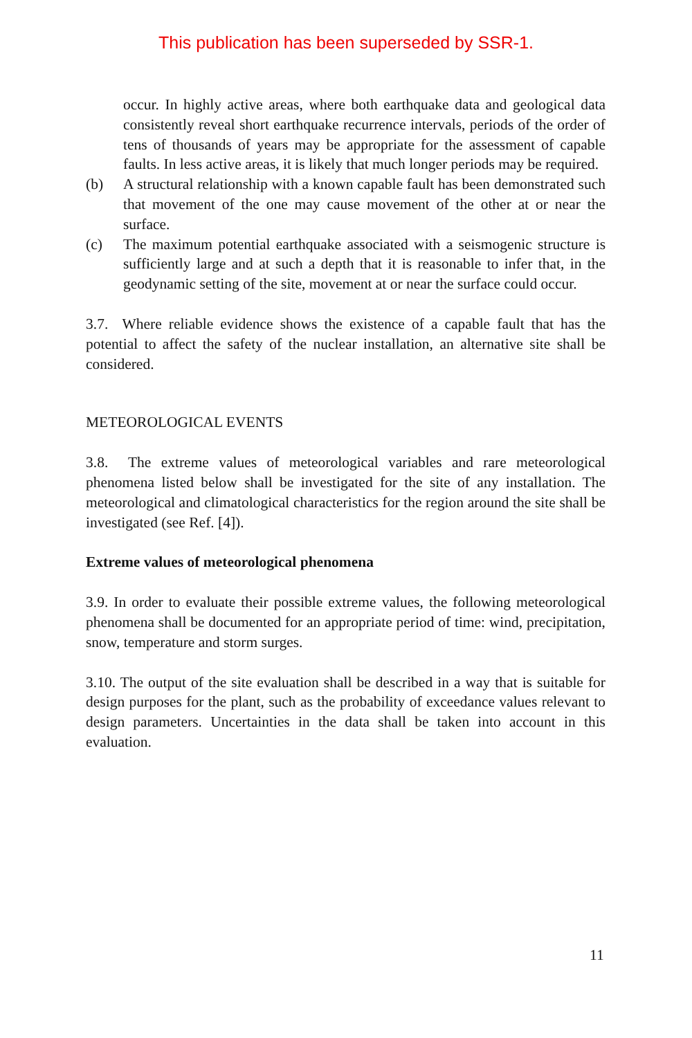This publication has been superseded by SSR-1.
occur. In highly active areas, where both earthquake data and geological data consistently reveal short earthquake recurrence intervals, periods of the order of tens of thousands of years may be appropriate for the assessment of capable faults. In less active areas, it is likely that much longer periods may be required.
(b) A structural relationship with a known capable fault has been demonstrated such that movement of the one may cause movement of the other at or near the surface.
(c) The maximum potential earthquake associated with a seismogenic structure is sufficiently large and at such a depth that it is reasonable to infer that, in the geodynamic setting of the site, movement at or near the surface could occur.
3.7. Where reliable evidence shows the existence of a capable fault that has the potential to affect the safety of the nuclear installation, an alternative site shall be considered.
METEOROLOGICAL EVENTS
3.8. The extreme values of meteorological variables and rare meteorological phenomena listed below shall be investigated for the site of any installation. The meteorological and climatological characteristics for the region around the site shall be investigated (see Ref. [4]).
Extreme values of meteorological phenomena
3.9. In order to evaluate their possible extreme values, the following meteorological phenomena shall be documented for an appropriate period of time: wind, precipitation, snow, temperature and storm surges.
3.10. The output of the site evaluation shall be described in a way that is suitable for design purposes for the plant, such as the probability of exceedance values relevant to design parameters. Uncertainties in the data shall be taken into account in this evaluation.
11